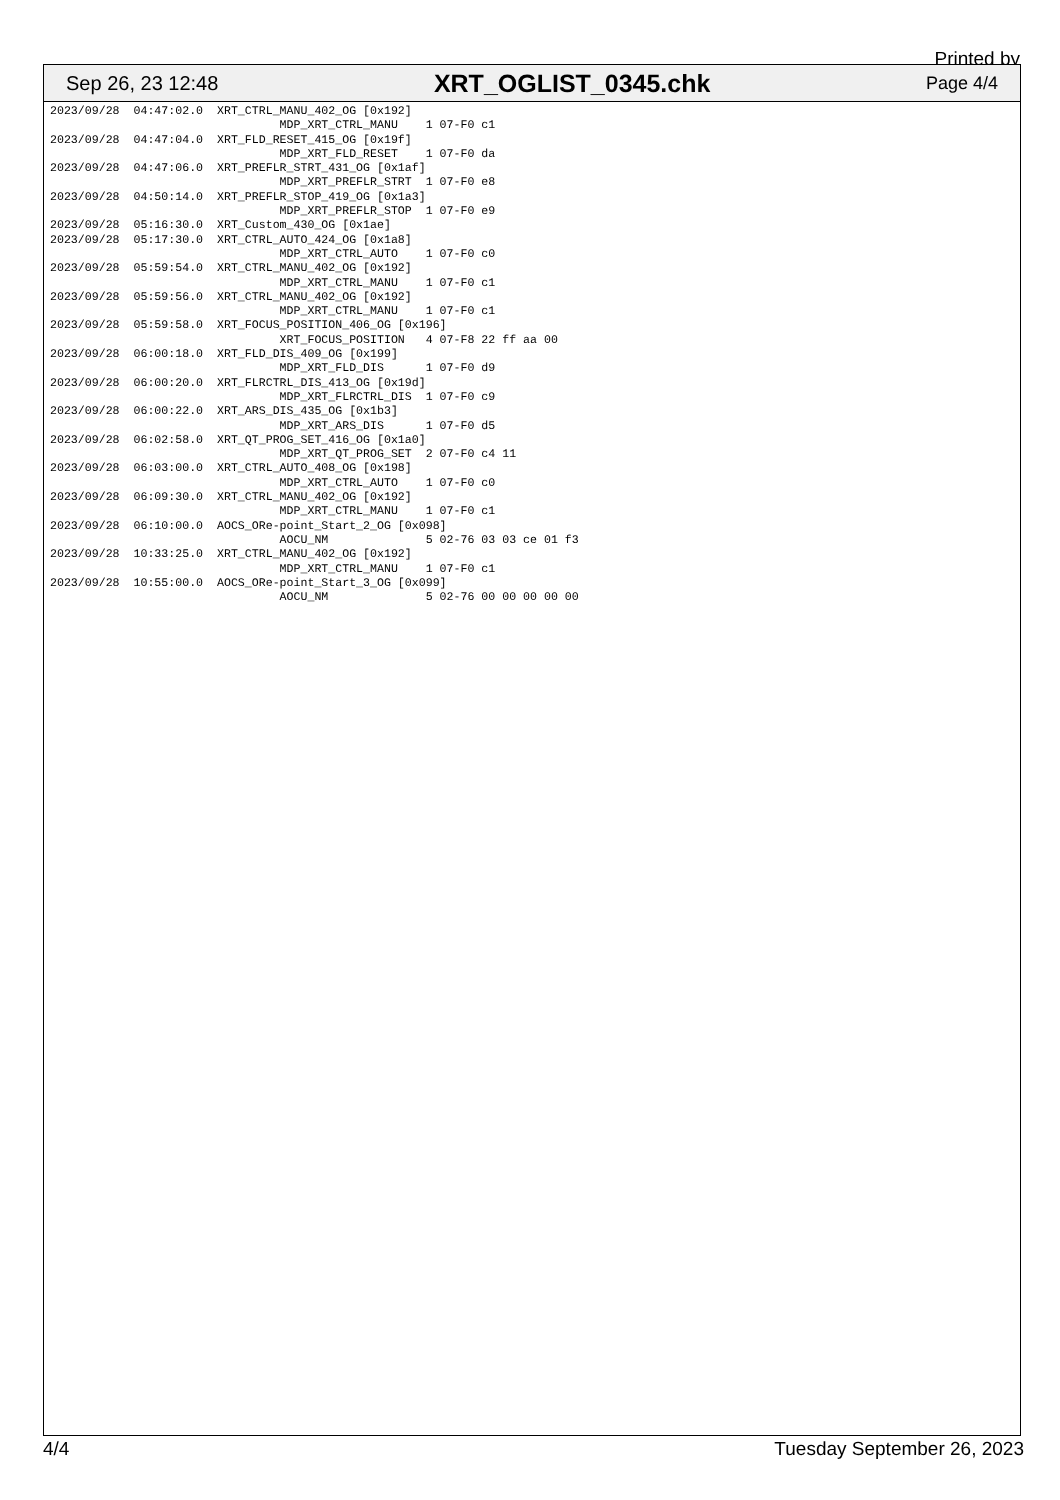Printed by
Sep 26, 23 12:48 XRT_OGLIST_0345.chk Page 4/4
2023/09/28  04:47:02.0  XRT_CTRL_MANU_402_OG [0x192]
                                 MDP_XRT_CTRL_MANU    1 07-F0 c1
2023/09/28  04:47:04.0  XRT_FLD_RESET_415_OG [0x19f]
                                 MDP_XRT_FLD_RESET    1 07-F0 da
2023/09/28  04:47:06.0  XRT_PREFLR_STRT_431_OG [0x1af]
                                 MDP_XRT_PREFLR_STRT  1 07-F0 e8
2023/09/28  04:50:14.0  XRT_PREFLR_STOP_419_OG [0x1a3]
                                 MDP_XRT_PREFLR_STOP  1 07-F0 e9
2023/09/28  05:16:30.0  XRT_Custom_430_OG [0x1ae]
2023/09/28  05:17:30.0  XRT_CTRL_AUTO_424_OG [0x1a8]
                                 MDP_XRT_CTRL_AUTO    1 07-F0 c0
2023/09/28  05:59:54.0  XRT_CTRL_MANU_402_OG [0x192]
                                 MDP_XRT_CTRL_MANU    1 07-F0 c1
2023/09/28  05:59:56.0  XRT_CTRL_MANU_402_OG [0x192]
                                 MDP_XRT_CTRL_MANU    1 07-F0 c1
2023/09/28  05:59:58.0  XRT_FOCUS_POSITION_406_OG [0x196]
                                 XRT_FOCUS_POSITION   4 07-F8 22 ff aa 00
2023/09/28  06:00:18.0  XRT_FLD_DIS_409_OG [0x199]
                                 MDP_XRT_FLD_DIS      1 07-F0 d9
2023/09/28  06:00:20.0  XRT_FLRCTRL_DIS_413_OG [0x19d]
                                 MDP_XRT_FLRCTRL_DIS  1 07-F0 c9
2023/09/28  06:00:22.0  XRT_ARS_DIS_435_OG [0x1b3]
                                 MDP_XRT_ARS_DIS      1 07-F0 d5
2023/09/28  06:02:58.0  XRT_QT_PROG_SET_416_OG [0x1a0]
                                 MDP_XRT_QT_PROG_SET  2 07-F0 c4 11
2023/09/28  06:03:00.0  XRT_CTRL_AUTO_408_OG [0x198]
                                 MDP_XRT_CTRL_AUTO    1 07-F0 c0
2023/09/28  06:09:30.0  XRT_CTRL_MANU_402_OG [0x192]
                                 MDP_XRT_CTRL_MANU    1 07-F0 c1
2023/09/28  06:10:00.0  AOCS_ORe-point_Start_2_OG [0x098]
                                 AOCU_NM              5 02-76 03 03 ce 01 f3
2023/09/28  10:33:25.0  XRT_CTRL_MANU_402_OG [0x192]
                                 MDP_XRT_CTRL_MANU    1 07-F0 c1
2023/09/28  10:55:00.0  AOCS_ORe-point_Start_3_OG [0x099]
                                 AOCU_NM              5 02-76 00 00 00 00 00
4/4 Tuesday September 26, 2023